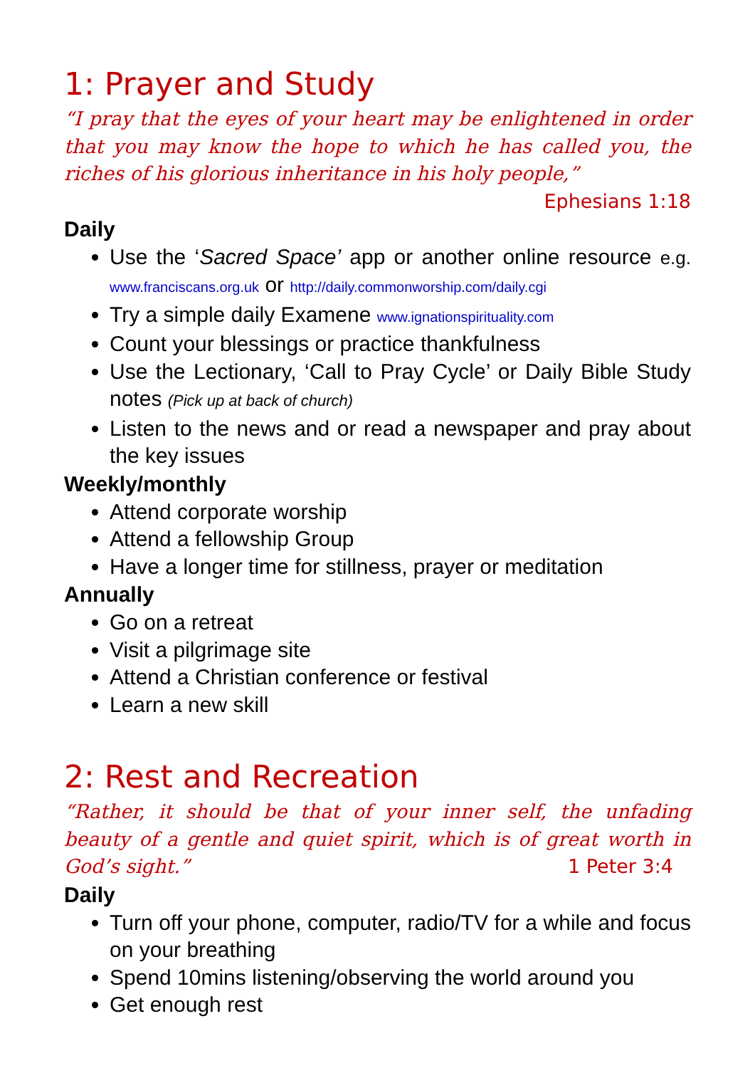1: Prayer and Study
“I pray that the eyes of your heart may be enlightened in order that you may know the hope to which he has called you, the riches of his glorious inheritance in his holy people,”
Ephesians 1:18
Daily
Use the ‘Sacred Space’ app or another online resource e.g. www.franciscans.org.uk or http://daily.commonworship.com/daily.cgi
Try a simple daily Examene www.ignationspirituality.com
Count your blessings or practice thankfulness
Use the Lectionary, ‘Call to Pray Cycle’ or Daily Bible Study notes (Pick up at back of church)
Listen to the news and or read a newspaper and pray about the key issues
Weekly/monthly
Attend corporate worship
Attend a fellowship Group
Have a longer time for stillness, prayer or meditation
Annually
Go on a retreat
Visit a pilgrimage site
Attend a Christian conference or festival
Learn a new skill
2: Rest and Recreation
“Rather, it should be that of your inner self, the unfading beauty of a gentle and quiet spirit, which is of great worth in God’s sight.” 1 Peter 3:4
Daily
Turn off your phone, computer, radio/TV for a while and focus on your breathing
Spend 10mins listening/observing the world around you
Get enough rest